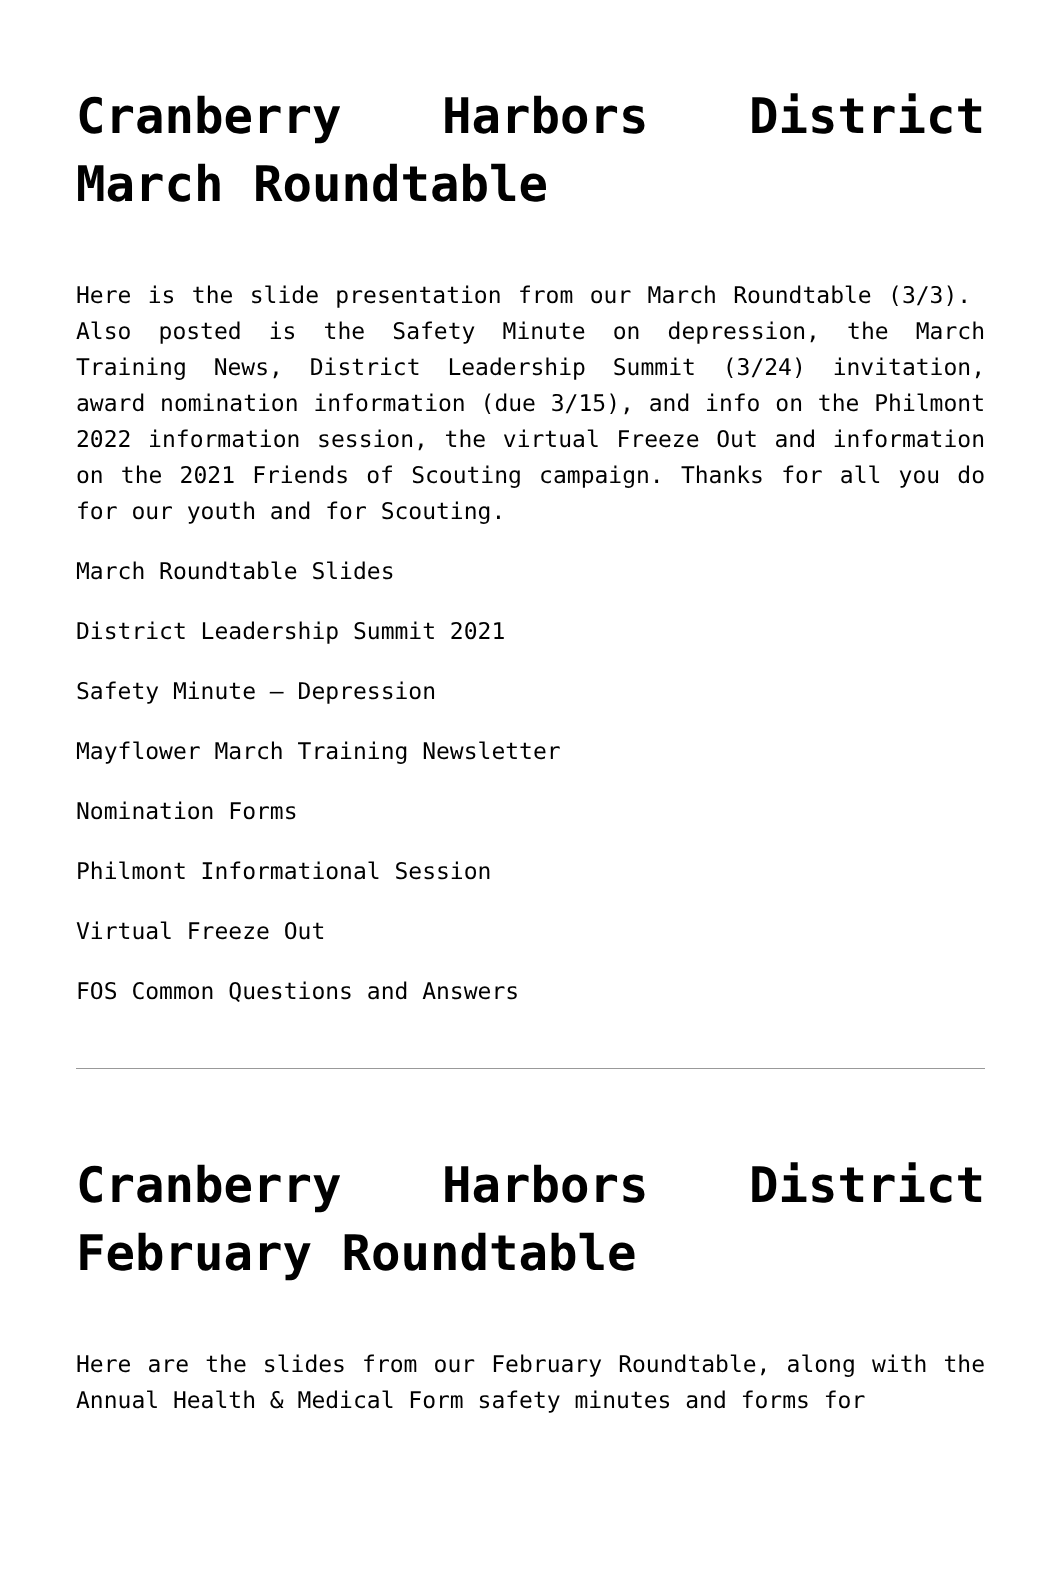Cranberry Harbors District March Roundtable
Here is the slide presentation from our March Roundtable (3/3). Also posted is the Safety Minute on depression, the March Training News, District Leadership Summit (3/24) invitation, award nomination information (due 3/15), and info on the Philmont 2022 information session, the virtual Freeze Out and information on the 2021 Friends of Scouting campaign. Thanks for all you do for our youth and for Scouting.
March Roundtable Slides
District Leadership Summit 2021
Safety Minute – Depression
Mayflower March Training Newsletter
Nomination Forms
Philmont Informational Session
Virtual Freeze Out
FOS Common Questions and Answers
Cranberry Harbors District February Roundtable
Here are the slides from our February Roundtable, along with the Annual Health & Medical Form safety minutes and forms for